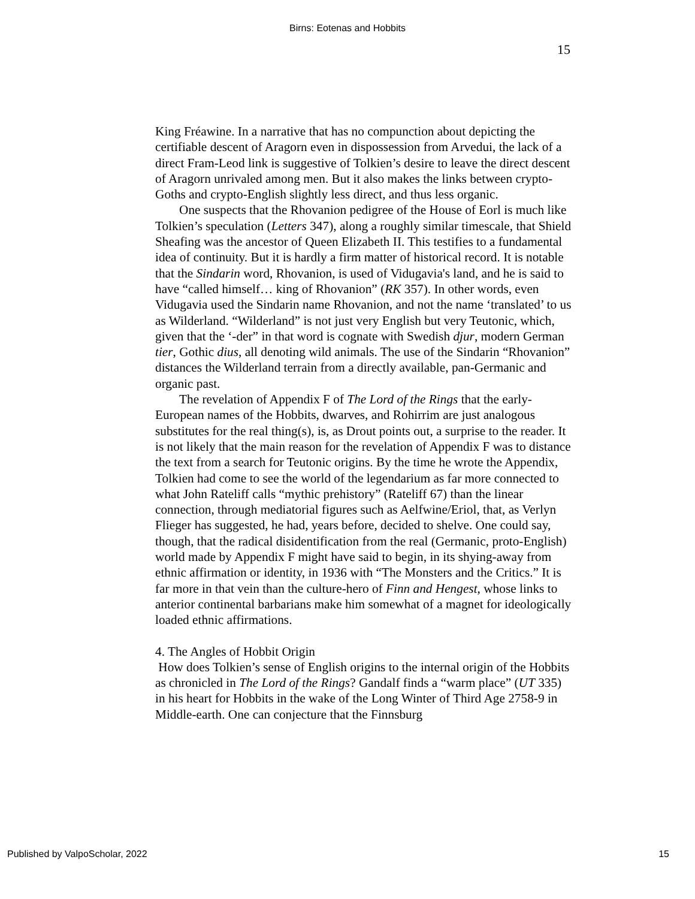Birns: Eotenas and Hobbits
15
King Fréawine. In a narrative that has no compunction about depicting the certifiable descent of Aragorn even in dispossession from Arvedui, the lack of a direct Fram-Leod link is suggestive of Tolkien’s desire to leave the direct descent of Aragorn unrivaled among men. But it also makes the links between crypto-Goths and crypto-English slightly less direct, and thus less organic.
One suspects that the Rhovanion pedigree of the House of Eorl is much like Tolkien’s speculation (Letters 347), along a roughly similar timescale, that Shield Sheafing was the ancestor of Queen Elizabeth II. This testifies to a fundamental idea of continuity. But it is hardly a firm matter of historical record. It is notable that the Sindarin word, Rhovanion, is used of Vidugavia's land, and he is said to have “called himself… king of Rhovanion” (RK 357). In other words, even Vidugavia used the Sindarin name Rhovanion, and not the name ‘translated’ to us as Wilderland. “Wilderland” is not just very English but very Teutonic, which, given that the ‘-der” in that word is cognate with Swedish djur, modern German tier, Gothic dius, all denoting wild animals. The use of the Sindarin “Rhovanion” distances the Wilderland terrain from a directly available, pan-Germanic and organic past.
The revelation of Appendix F of The Lord of the Rings that the early-European names of the Hobbits, dwarves, and Rohirrim are just analogous substitutes for the real thing(s), is, as Drout points out, a surprise to the reader. It is not likely that the main reason for the revelation of Appendix F was to distance the text from a search for Teutonic origins. By the time he wrote the Appendix, Tolkien had come to see the world of the legendarium as far more connected to what John Rateliff calls “mythic prehistory” (Rateliff 67) than the linear connection, through mediatorial figures such as Aelfwine/Eriol, that, as Verlyn Flieger has suggested, he had, years before, decided to shelve. One could say, though, that the radical disidentification from the real (Germanic, proto-English) world made by Appendix F might have said to begin, in its shying-away from ethnic affirmation or identity, in 1936 with “The Monsters and the Critics.” It is far more in that vein than the culture-hero of Finn and Hengest, whose links to anterior continental barbarians make him somewhat of a magnet for ideologically loaded ethnic affirmations.
4. The Angles of Hobbit Origin
How does Tolkien’s sense of English origins to the internal origin of the Hobbits as chronicled in The Lord of the Rings? Gandalf finds a “warm place” (UT 335) in his heart for Hobbits in the wake of the Long Winter of Third Age 2758-9 in Middle-earth. One can conjecture that the Finnsburg
Published by ValpoScholar, 2022 15